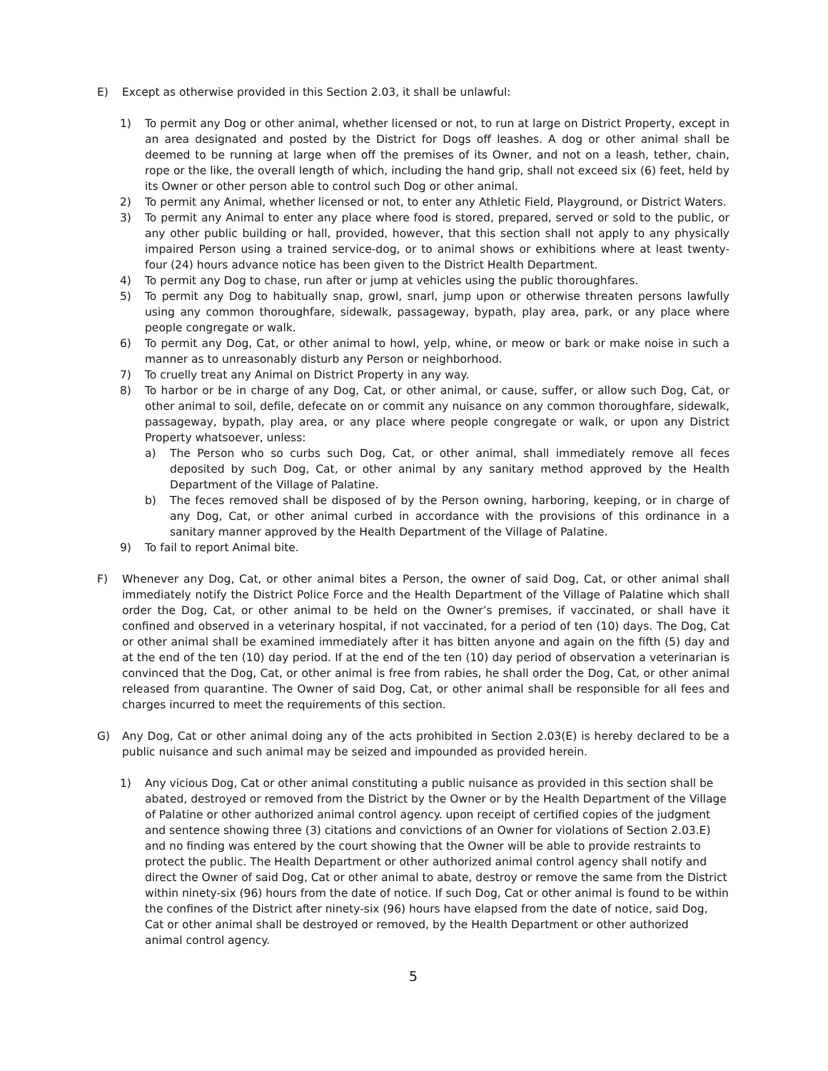E) Except as otherwise provided in this Section 2.03, it shall be unlawful:
1) To permit any Dog or other animal, whether licensed or not, to run at large on District Property, except in an area designated and posted by the District for Dogs off leashes. A dog or other animal shall be deemed to be running at large when off the premises of its Owner, and not on a leash, tether, chain, rope or the like, the overall length of which, including the hand grip, shall not exceed six (6) feet, held by its Owner or other person able to control such Dog or other animal.
2) To permit any Animal, whether licensed or not, to enter any Athletic Field, Playground, or District Waters.
3) To permit any Animal to enter any place where food is stored, prepared, served or sold to the public, or any other public building or hall, provided, however, that this section shall not apply to any physically impaired Person using a trained service-dog, or to animal shows or exhibitions where at least twenty-four (24) hours advance notice has been given to the District Health Department.
4) To permit any Dog to chase, run after or jump at vehicles using the public thoroughfares.
5) To permit any Dog to habitually snap, growl, snarl, jump upon or otherwise threaten persons lawfully using any common thoroughfare, sidewalk, passageway, bypath, play area, park, or any place where people congregate or walk.
6) To permit any Dog, Cat, or other animal to howl, yelp, whine, or meow or bark or make noise in such a manner as to unreasonably disturb any Person or neighborhood.
7) To cruelly treat any Animal on District Property in any way.
8) To harbor or be in charge of any Dog, Cat, or other animal, or cause, suffer, or allow such Dog, Cat, or other animal to soil, defile, defecate on or commit any nuisance on any common thoroughfare, sidewalk, passageway, bypath, play area, or any place where people congregate or walk, or upon any District Property whatsoever, unless:
a) The Person who so curbs such Dog, Cat, or other animal, shall immediately remove all feces deposited by such Dog, Cat, or other animal by any sanitary method approved by the Health Department of the Village of Palatine.
b) The feces removed shall be disposed of by the Person owning, harboring, keeping, or in charge of any Dog, Cat, or other animal curbed in accordance with the provisions of this ordinance in a sanitary manner approved by the Health Department of the Village of Palatine.
9) To fail to report Animal bite.
F) Whenever any Dog, Cat, or other animal bites a Person, the owner of said Dog, Cat, or other animal shall immediately notify the District Police Force and the Health Department of the Village of Palatine which shall order the Dog, Cat, or other animal to be held on the Owner’s premises, if vaccinated, or shall have it confined and observed in a veterinary hospital, if not vaccinated, for a period of ten (10) days. The Dog, Cat or other animal shall be examined immediately after it has bitten anyone and again on the fifth (5) day and at the end of the ten (10) day period. If at the end of the ten (10) day period of observation a veterinarian is convinced that the Dog, Cat, or other animal is free from rabies, he shall order the Dog, Cat, or other animal released from quarantine. The Owner of said Dog, Cat, or other animal shall be responsible for all fees and charges incurred to meet the requirements of this section.
G) Any Dog, Cat or other animal doing any of the acts prohibited in Section 2.03(E) is hereby declared to be a public nuisance and such animal may be seized and impounded as provided herein.
1) Any vicious Dog, Cat or other animal constituting a public nuisance as provided in this section shall be abated, destroyed or removed from the District by the Owner or by the Health Department of the Village of Palatine or other authorized animal control agency. upon receipt of certified copies of the judgment and sentence showing three (3) citations and convictions of an Owner for violations of Section 2.03.E) and no finding was entered by the court showing that the Owner will be able to provide restraints to protect the public. The Health Department or other authorized animal control agency shall notify and direct the Owner of said Dog, Cat or other animal to abate, destroy or remove the same from the District within ninety-six (96) hours from the date of notice. If such Dog, Cat or other animal is found to be within the confines of the District after ninety-six (96) hours have elapsed from the date of notice, said Dog, Cat or other animal shall be destroyed or removed, by the Health Department or other authorized animal control agency.
5